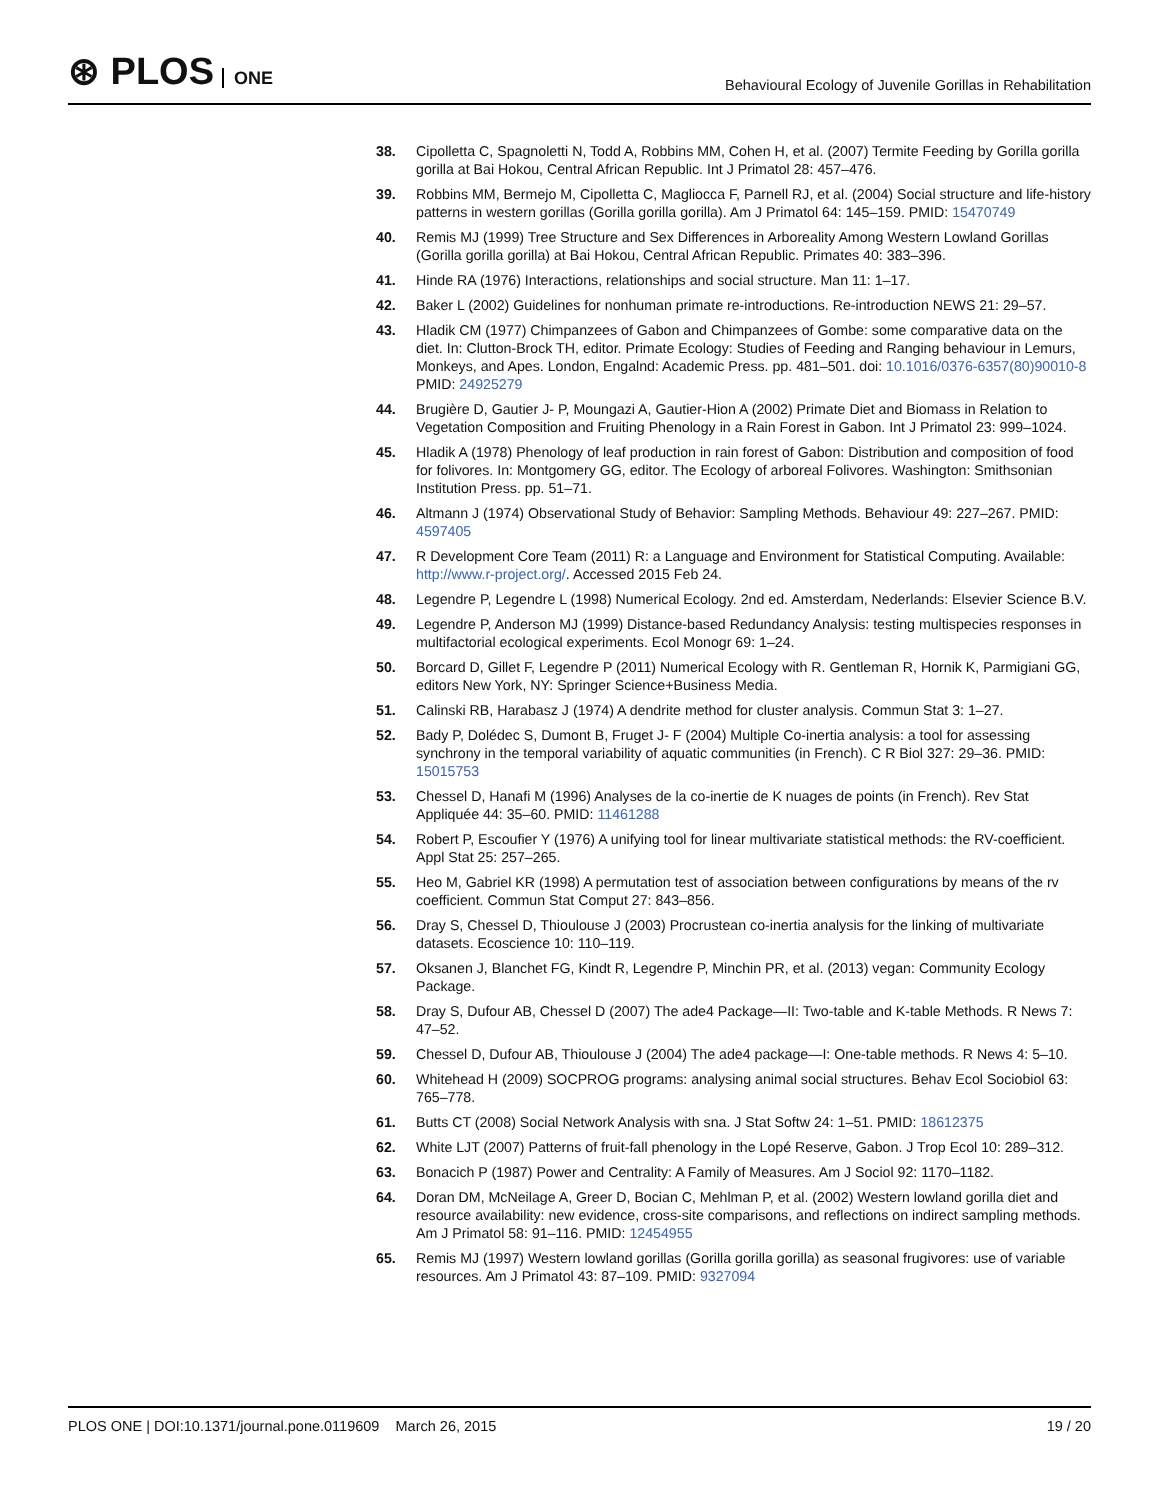⊛ PLOS ONE
Behavioural Ecology of Juvenile Gorillas in Rehabilitation
38. Cipolletta C, Spagnoletti N, Todd A, Robbins MM, Cohen H, et al. (2007) Termite Feeding by Gorilla gorilla gorilla at Bai Hokou, Central African Republic. Int J Primatol 28: 457–476.
39. Robbins MM, Bermejo M, Cipolletta C, Magliocca F, Parnell RJ, et al. (2004) Social structure and life-history patterns in western gorillas (Gorilla gorilla gorilla). Am J Primatol 64: 145–159. PMID: 15470749
40. Remis MJ (1999) Tree Structure and Sex Differences in Arboreality Among Western Lowland Gorillas (Gorilla gorilla gorilla) at Bai Hokou, Central African Republic. Primates 40: 383–396.
41. Hinde RA (1976) Interactions, relationships and social structure. Man 11: 1–17.
42. Baker L (2002) Guidelines for nonhuman primate re-introductions. Re-introduction NEWS 21: 29–57.
43. Hladik CM (1977) Chimpanzees of Gabon and Chimpanzees of Gombe: some comparative data on the diet. In: Clutton-Brock TH, editor. Primate Ecology: Studies of Feeding and Ranging behaviour in Lemurs, Monkeys, and Apes. London, Engalnd: Academic Press. pp. 481–501. doi: 10.1016/0376-6357(80)90010-8 PMID: 24925279
44. Brugière D, Gautier J- P, Moungazi A, Gautier-Hion A (2002) Primate Diet and Biomass in Relation to Vegetation Composition and Fruiting Phenology in a Rain Forest in Gabon. Int J Primatol 23: 999–1024.
45. Hladik A (1978) Phenology of leaf production in rain forest of Gabon: Distribution and composition of food for folivores. In: Montgomery GG, editor. The Ecology of arboreal Folivores. Washington: Smithsonian Institution Press. pp. 51–71.
46. Altmann J (1974) Observational Study of Behavior: Sampling Methods. Behaviour 49: 227–267. PMID: 4597405
47. R Development Core Team (2011) R: a Language and Environment for Statistical Computing. Available: http://www.r-project.org/. Accessed 2015 Feb 24.
48. Legendre P, Legendre L (1998) Numerical Ecology. 2nd ed. Amsterdam, Nederlands: Elsevier Science B.V.
49. Legendre P, Anderson MJ (1999) Distance-based Redundancy Analysis: testing multispecies responses in multifactorial ecological experiments. Ecol Monogr 69: 1–24.
50. Borcard D, Gillet F, Legendre P (2011) Numerical Ecology with R. Gentleman R, Hornik K, Parmigiani GG, editors New York, NY: Springer Science+Business Media.
51. Calinski RB, Harabasz J (1974) A dendrite method for cluster analysis. Commun Stat 3: 1–27.
52. Bady P, Dolédec S, Dumont B, Fruget J- F (2004) Multiple Co-inertia analysis: a tool for assessing synchrony in the temporal variability of aquatic communities (in French). C R Biol 327: 29–36. PMID: 15015753
53. Chessel D, Hanafi M (1996) Analyses de la co-inertie de K nuages de points (in French). Rev Stat Appliquée 44: 35–60. PMID: 11461288
54. Robert P, Escoufier Y (1976) A unifying tool for linear multivariate statistical methods: the RV-coefficient. Appl Stat 25: 257–265.
55. Heo M, Gabriel KR (1998) A permutation test of association between configurations by means of the rv coefficient. Commun Stat Comput 27: 843–856.
56. Dray S, Chessel D, Thioulouse J (2003) Procrustean co-inertia analysis for the linking of multivariate datasets. Ecoscience 10: 110–119.
57. Oksanen J, Blanchet FG, Kindt R, Legendre P, Minchin PR, et al. (2013) vegan: Community Ecology Package.
58. Dray S, Dufour AB, Chessel D (2007) The ade4 Package—II: Two-table and K-table Methods. R News 7: 47–52.
59. Chessel D, Dufour AB, Thioulouse J (2004) The ade4 package—I: One-table methods. R News 4: 5–10.
60. Whitehead H (2009) SOCPROG programs: analysing animal social structures. Behav Ecol Sociobiol 63: 765–778.
61. Butts CT (2008) Social Network Analysis with sna. J Stat Softw 24: 1–51. PMID: 18612375
62. White LJT (2007) Patterns of fruit-fall phenology in the Lopé Reserve, Gabon. J Trop Ecol 10: 289–312.
63. Bonacich P (1987) Power and Centrality: A Family of Measures. Am J Sociol 92: 1170–1182.
64. Doran DM, McNeilage A, Greer D, Bocian C, Mehlman P, et al. (2002) Western lowland gorilla diet and resource availability: new evidence, cross-site comparisons, and reflections on indirect sampling methods. Am J Primatol 58: 91–116. PMID: 12454955
65. Remis MJ (1997) Western lowland gorillas (Gorilla gorilla gorilla) as seasonal frugivores: use of variable resources. Am J Primatol 43: 87–109. PMID: 9327094
PLOS ONE | DOI:10.1371/journal.pone.0119609 March 26, 2015
19 / 20